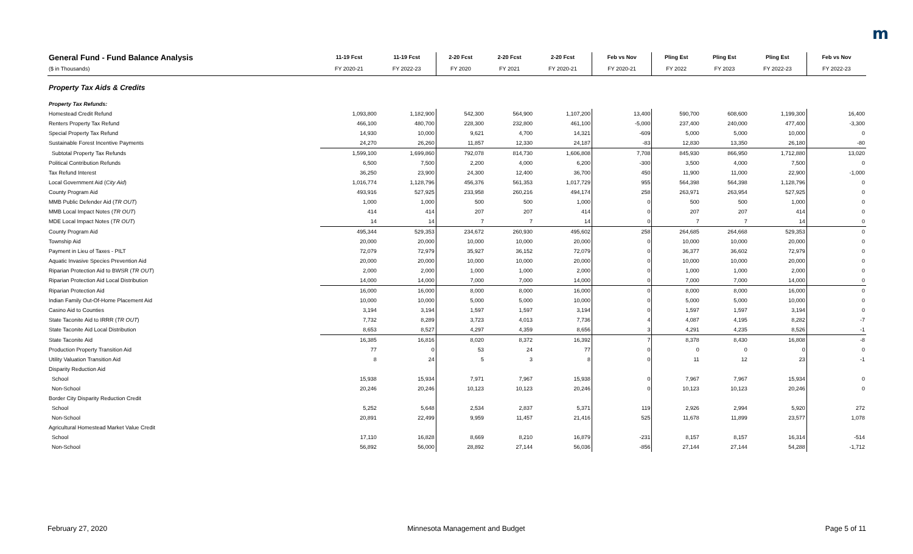m
| General Fund - Fund Balance Analysis | 11-19 Fcst | 11-19 Fcst | 2-20 Fcst | 2-20 Fcst | 2-20 Fcst | Feb vs Nov | Pling Est | Pling Est | Pling Est | Feb vs Nov |
| --- | --- | --- | --- | --- | --- | --- | --- | --- | --- | --- |
| ($ in Thousands) | FY 2020-21 | FY 2022-23 | FY 2020 | FY 2021 | FY 2020-21 | FY 2020-21 | FY 2022 | FY 2023 | FY 2022-23 | FY 2022-23 |
| Property Tax Aids & Credits | | | | | | | | | | |
| Property Tax Refunds: | | | | | | | | | | |
| Homestead Credit Refund | 1,093,800 | 1,182,900 | 542,300 | 564,900 | 1,107,200 | 13,400 | 590,700 | 608,600 | 1,199,300 | 16,400 |
| Renters Property Tax Refund | 466,100 | 480,700 | 228,300 | 232,800 | 461,100 | -5,000 | 237,400 | 240,000 | 477,400 | -3,300 |
| Special Property Tax Refund | 14,930 | 10,000 | 9,621 | 4,700 | 14,321 | -609 | 5,000 | 5,000 | 10,000 | 0 |
| Sustainable Forest Incentive Payments | 24,270 | 26,260 | 11,857 | 12,330 | 24,187 | -83 | 12,830 | 13,350 | 26,180 | -80 |
| Subtotal Property Tax Refunds | 1,599,100 | 1,699,860 | 792,078 | 814,730 | 1,606,808 | 7,708 | 845,930 | 866,950 | 1,712,880 | 13,020 |
| Political Contribution Refunds | 6,500 | 7,500 | 2,200 | 4,000 | 6,200 | -300 | 3,500 | 4,000 | 7,500 | 0 |
| Tax Refund Interest | 36,250 | 23,900 | 24,300 | 12,400 | 36,700 | 450 | 11,900 | 11,000 | 22,900 | -1,000 |
| Local Government Aid ( City Aid ) | 1,016,774 | 1,128,796 | 456,376 | 561,353 | 1,017,729 | 955 | 564,398 | 564,398 | 1,128,796 | 0 |
| County Program Aid | 493,916 | 527,925 | 233,958 | 260,216 | 494,174 | 258 | 263,971 | 263,954 | 527,925 | 0 |
| MMB Public Defender Aid ( TR OUT ) | 1,000 | 1,000 | 500 | 500 | 1,000 | 0 | 500 | 500 | 1,000 | 0 |
| MMB Local Impact Notes ( TR OUT ) | 414 | 414 | 207 | 207 | 414 | 0 | 207 | 207 | 414 | 0 |
| MDE Local Impact Notes ( TR OUT ) | 14 | 14 | 7 | 7 | 14 | 0 | 7 | 7 | 14 | 0 |
| County Program Aid | 495,344 | 529,353 | 234,672 | 260,930 | 495,602 | 258 | 264,685 | 264,668 | 529,353 | 0 |
| Township Aid | 20,000 | 20,000 | 10,000 | 10,000 | 20,000 | 0 | 10,000 | 10,000 | 20,000 | 0 |
| Payment in Lieu of Taxes - PILT | 72,079 | 72,979 | 35,927 | 36,152 | 72,079 | 0 | 36,377 | 36,602 | 72,979 | 0 |
| Aquatic Invasive Species Prevention Aid | 20,000 | 20,000 | 10,000 | 10,000 | 20,000 | 0 | 10,000 | 10,000 | 20,000 | 0 |
| Riparian Protection Aid to BWSR ( TR OUT ) | 2,000 | 2,000 | 1,000 | 1,000 | 2,000 | 0 | 1,000 | 1,000 | 2,000 | 0 |
| Riparian Protection Aid Local Distribution | 14,000 | 14,000 | 7,000 | 7,000 | 14,000 | 0 | 7,000 | 7,000 | 14,000 | 0 |
| Riparian Protection Aid | 16,000 | 16,000 | 8,000 | 8,000 | 16,000 | 0 | 8,000 | 8,000 | 16,000 | 0 |
| Indian Family Out-Of-Home Placement Aid | 10,000 | 10,000 | 5,000 | 5,000 | 10,000 | 0 | 5,000 | 5,000 | 10,000 | 0 |
| Casino Aid to Counties | 3,194 | 3,194 | 1,597 | 1,597 | 3,194 | 0 | 1,597 | 1,597 | 3,194 | 0 |
| State Taconite Aid to IRRR ( TR OUT ) | 7,732 | 8,289 | 3,723 | 4,013 | 7,736 | 4 | 4,087 | 4,195 | 8,282 | -7 |
| State Taconite Aid Local Distribution | 8,653 | 8,527 | 4,297 | 4,359 | 8,656 | 3 | 4,291 | 4,235 | 8,526 | -1 |
| State Taconite Aid | 16,385 | 16,816 | 8,020 | 8,372 | 16,392 | 7 | 8,378 | 8,430 | 16,808 | -8 |
| Production Property Transition Aid | 77 | 0 | 53 | 24 | 77 | 0 | 0 | 0 | 0 | 0 |
| Utility Valuation Transition Aid | 8 | 24 | 5 | 3 | 8 | 0 | 11 | 12 | 23 | -1 |
| Disparity Reduction Aid | | | | | | | | | | |
| School | 15,938 | 15,934 | 7,971 | 7,967 | 15,938 | 0 | 7,967 | 7,967 | 15,934 | 0 |
| Non-School | 20,246 | 20,246 | 10,123 | 10,123 | 20,246 | 0 | 10,123 | 10,123 | 20,246 | 0 |
| Border City Disparity Reduction Credit | | | | | | | | | | |
| School | 5,252 | 5,648 | 2,534 | 2,837 | 5,371 | 119 | 2,926 | 2,994 | 5,920 | 272 |
| Non-School | 20,891 | 22,499 | 9,959 | 11,457 | 21,416 | 525 | 11,678 | 11,899 | 23,577 | 1,078 |
| Agricultural Homestead Market Value Credit | | | | | | | | | | |
| School | 17,110 | 16,828 | 8,669 | 8,210 | 16,879 | -231 | 8,157 | 8,157 | 16,314 | -514 |
| Non-School | 56,892 | 56,000 | 28,892 | 27,144 | 56,036 | -856 | 27,144 | 27,144 | 54,288 | -1,712 |
February 27, 2020 Minnesota Management and Budget Page 5 of 11